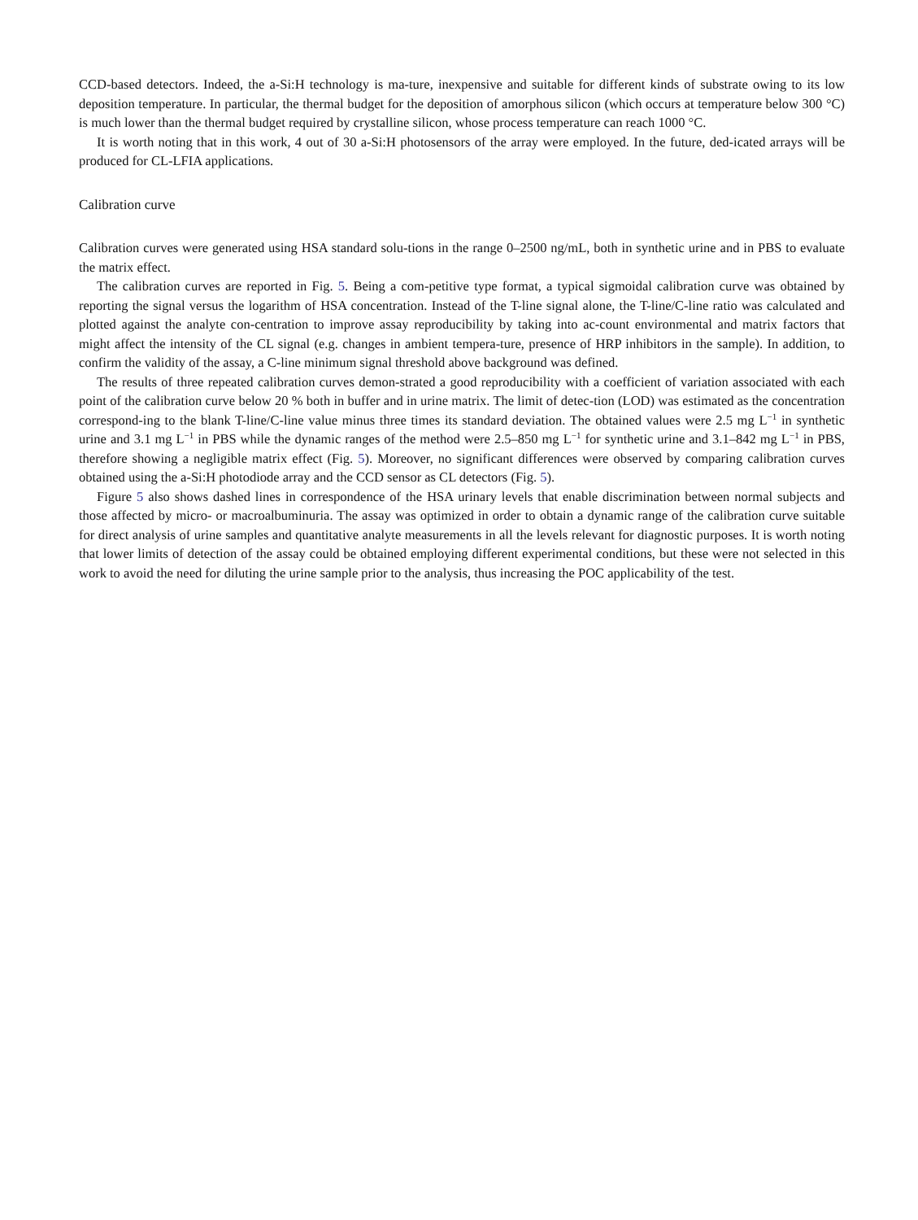CCD-based detectors. Indeed, the a-Si:H technology is ma-ture, inexpensive and suitable for different kinds of substrate owing to its low deposition temperature. In particular, the thermal budget for the deposition of amorphous silicon (which occurs at temperature below 300 °C) is much lower than the thermal budget required by crystalline silicon, whose process temperature can reach 1000 °C.
It is worth noting that in this work, 4 out of 30 a-Si:H photosensors of the array were employed. In the future, ded-icated arrays will be produced for CL-LFIA applications.
Calibration curve
Calibration curves were generated using HSA standard solu-tions in the range 0–2500 ng/mL, both in synthetic urine and in PBS to evaluate the matrix effect.
The calibration curves are reported in Fig. 5. Being a com-petitive type format, a typical sigmoidal calibration curve was obtained by reporting the signal versus the logarithm of HSA concentration. Instead of the T-line signal alone, the T-line/C-line ratio was calculated and plotted against the analyte con-centration to improve assay reproducibility by taking into ac-count environmental and matrix factors that might affect the intensity of the CL signal (e.g. changes in ambient tempera-ture, presence of HRP inhibitors in the sample). In addition, to confirm the validity of the assay, a C-line minimum signal threshold above background was defined.
The results of three repeated calibration curves demon-strated a good reproducibility with a coefficient of variation associated with each point of the calibration curve below 20 % both in buffer and in urine matrix. The limit of detec-tion (LOD) was estimated as the concentration correspond-ing to the blank T-line/C-line value minus three times its standard deviation. The obtained values were 2.5 mg L<sup>−1</sup> in synthetic urine and 3.1 mg L<sup>−1</sup> in PBS while the dynamic ranges of the method were 2.5–850 mg L<sup>−1</sup> for synthetic urine and 3.1–842 mg L<sup>−1</sup> in PBS, therefore showing a negligible matrix effect (Fig. 5). Moreover, no significant differences were observed by comparing calibration curves obtained using the a-Si:H photodiode array and the CCD sensor as CL detectors (Fig. 5).
Figure 5 also shows dashed lines in correspondence of the HSA urinary levels that enable discrimination between normal subjects and those affected by micro- or macroalbuminuria. The assay was optimized in order to obtain a dynamic range of the calibration curve suitable for direct analysis of urine samples and quantitative analyte measurements in all the levels relevant for diagnostic purposes. It is worth noting that lower limits of detection of the assay could be obtained employing different experimental conditions, but these were not selected in this work to avoid the need for diluting the urine sample prior to the analysis, thus increasing the POC applicability of the test.